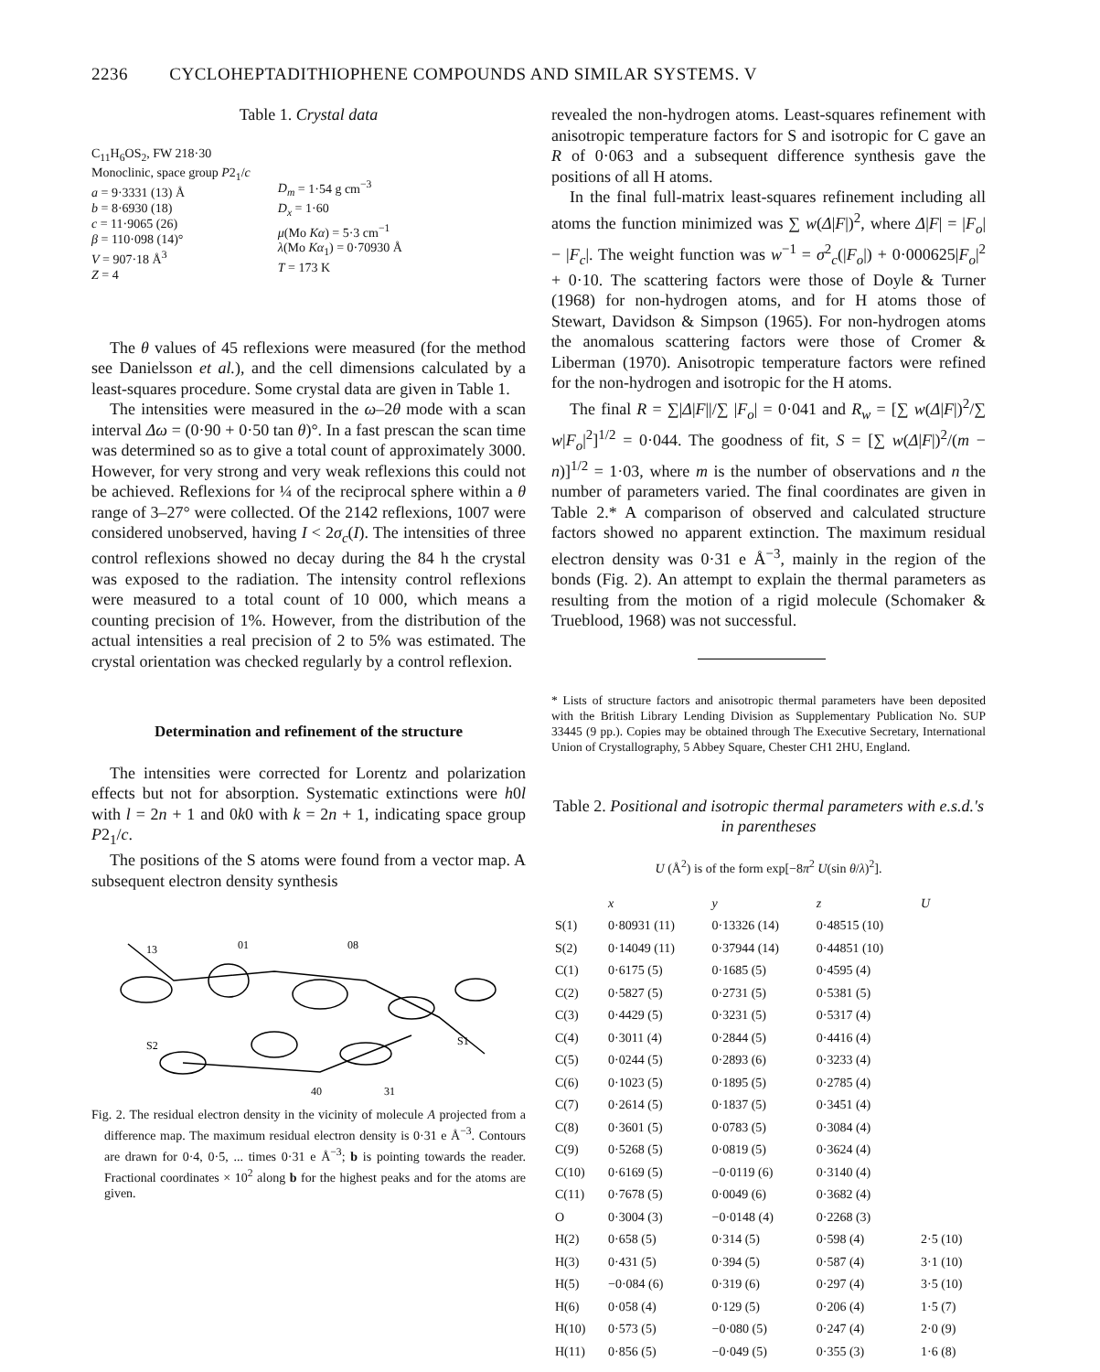2236 CYCLOHEPTADITHIOPHENE COMPOUNDS AND SIMILAR SYSTEMS. V
Table 1. Crystal data
C<sub>11</sub>H<sub>6</sub>OS<sub>2</sub>, FW 218·30
Monoclinic, space group P2<sub>1</sub>/c
a = 9·3331 (13) Å
b = 8·6930 (18)
c = 11·9065 (26)
β = 110·098 (14)°
V = 907·18 Å<sup>3</sup>
Z = 4
D<sub>m</sub> = 1·54 g cm<sup>−3</sup>
D<sub>x</sub> = 1·60
μ(Mo Kα) = 5·3 cm<sup>−1</sup>
λ(Mo Kα<sub>1</sub>) = 0·70930 Å
T = 173 K
The θ values of 45 reflexions were measured (for the method see Danielsson et al.), and the cell dimensions calculated by a least-squares procedure. Some crystal data are given in Table 1.
The intensities were measured in the ω–2θ mode with a scan interval Δω = (0·90 + 0·50 tan θ)°. In a fast prescan the scan time was determined so as to give a total count of approximately 3000. However, for very strong and very weak reflexions this could not be achieved. Reflexions for ¼ of the reciprocal sphere within a θ range of 3–27° were collected. Of the 2142 reflexions, 1007 were considered unobserved, having I < 2σ<sub>c</sub>(I). The intensities of three control reflexions showed no decay during the 84 h the crystal was exposed to the radiation. The intensity control reflexions were measured to a total count of 10 000, which means a counting precision of 1%. However, from the distribution of the actual intensities a real precision of 2 to 5% was estimated. The crystal orientation was checked regularly by a control reflexion.
Determination and refinement of the structure
The intensities were corrected for Lorentz and polarization effects but not for absorption. Systematic extinctions were h0l with l = 2n + 1 and 0k0 with k = 2n + 1, indicating space group P2<sub>1</sub>/c.
The positions of the S atoms were found from a vector map. A subsequent electron density synthesis
13
01
08
S2
S1
40
31
Fig. 2. The residual electron density in the vicinity of molecule A projected from a difference map. The maximum residual electron density is 0·31 e Å<sup>−3</sup>. Contours are drawn for 0·4, 0·5, ... times 0·31 e Å<sup>−3</sup>; b is pointing towards the reader. Fractional coordinates × 10<sup>2</sup> along b for the highest peaks and for the atoms are given.
revealed the non-hydrogen atoms. Least-squares refinement with anisotropic temperature factors for S and isotropic for C gave an R of 0·063 and a subsequent difference synthesis gave the positions of all H atoms.
In the final full-matrix least-squares refinement including all atoms the function minimized was ∑ w(Δ|F|)<sup>2</sup>, where Δ|F| = |F<sub>o</sub>| − |F<sub>c</sub>|. The weight function was w<sup>−1</sup> = σ<sup>2</sup><sub>c</sub>(|F<sub>o</sub>|) + 0·000625|F<sub>o</sub>|<sup>2</sup> + 0·10. The scattering factors were those of Doyle & Turner (1968) for non-hydrogen atoms, and for H atoms those of Stewart, Davidson & Simpson (1965). For non-hydrogen atoms the anomalous scattering factors were those of Cromer & Liberman (1970). Anisotropic temperature factors were refined for the non-hydrogen and isotropic for the H atoms.
The final R = ∑|Δ|F||/∑ |F<sub>o</sub>| = 0·041 and R<sub>w</sub> = [∑ w(Δ|F|)<sup>2</sup>/∑ w|F<sub>o</sub>|<sup>2</sup>]<sup>1/2</sup> = 0·044. The goodness of fit, S = [∑ w(Δ|F|)<sup>2</sup>/(m − n)]<sup>1/2</sup> = 1·03, where m is the number of observations and n the number of parameters varied. The final coordinates are given in Table 2.* A comparison of observed and calculated structure factors showed no apparent extinction. The maximum residual electron density was 0·31 e Å<sup>−3</sup>, mainly in the region of the bonds (Fig. 2). An attempt to explain the thermal parameters as resulting from the motion of a rigid molecule (Schomaker & Trueblood, 1968) was not successful.
* Lists of structure factors and anisotropic thermal parameters have been deposited with the British Library Lending Division as Supplementary Publication No. SUP 33445 (9 pp.). Copies may be obtained through The Executive Secretary, International Union of Crystallography, 5 Abbey Square, Chester CH1 2HU, England.
Table 2. Positional and isotropic thermal parameters with e.s.d.'s in parentheses
U (Å<sup>2</sup>) is of the form exp[−8π<sup>2</sup> U(sin θ/λ)<sup>2</sup>].
| | x | y | z | U |
| --- | --- | --- | --- | --- |
| S(1) | 0·80931 (11) | 0·13326 (14) | 0·48515 (10) | |
| S(2) | 0·14049 (11) | 0·37944 (14) | 0·44851 (10) | |
| C(1) | 0·6175 (5) | 0·1685 (5) | 0·4595 (4) | |
| C(2) | 0·5827 (5) | 0·2731 (5) | 0·5381 (5) | |
| C(3) | 0·4429 (5) | 0·3231 (5) | 0·5317 (4) | |
| C(4) | 0·3011 (4) | 0·2844 (5) | 0·4416 (4) | |
| C(5) | 0·0244 (5) | 0·2893 (6) | 0·3233 (4) | |
| C(6) | 0·1023 (5) | 0·1895 (5) | 0·2785 (4) | |
| C(7) | 0·2614 (5) | 0·1837 (5) | 0·3451 (4) | |
| C(8) | 0·3601 (5) | 0·0783 (5) | 0·3084 (4) | |
| C(9) | 0·5268 (5) | 0·0819 (5) | 0·3624 (4) | |
| C(10) | 0·6169 (5) | −0·0119 (6) | 0·3140 (4) | |
| C(11) | 0·7678 (5) | 0·0049 (6) | 0·3682 (4) | |
| O | 0·3004 (3) | −0·0148 (4) | 0·2268 (3) | |
| H(2) | 0·658 (5) | 0·314 (5) | 0·598 (4) | 2·5 (10) |
| H(3) | 0·431 (5) | 0·394 (5) | 0·587 (4) | 3·1 (10) |
| H(5) | −0·084 (6) | 0·319 (6) | 0·297 (4) | 3·5 (10) |
| H(6) | 0·058 (4) | 0·129 (5) | 0·206 (4) | 1·5 (7) |
| H(10) | 0·573 (5) | −0·080 (5) | 0·247 (4) | 2·0 (9) |
| H(11) | 0·856 (5) | −0·049 (5) | 0·355 (3) | 1·6 (8) |